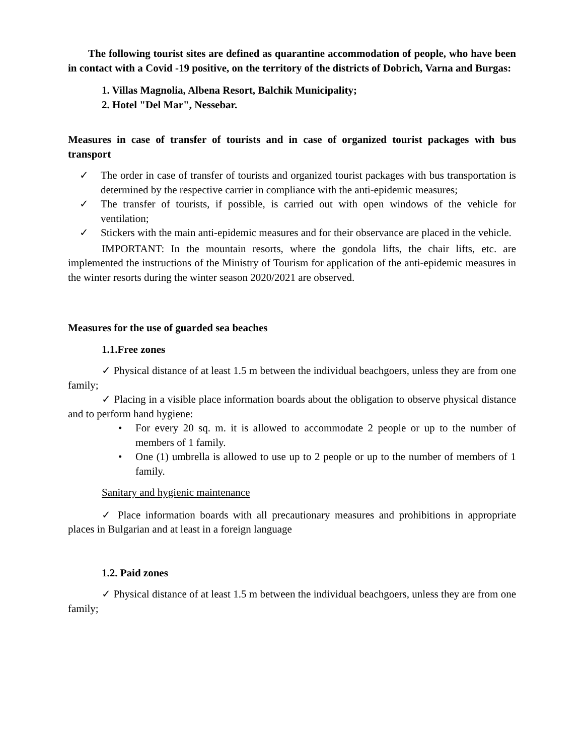The following tourist sites are defined as quarantine accommodation of people, who have been in contact with a Covid -19 positive, on the territory of the districts of Dobrich, Varna and Burgas:
1. Villas Magnolia, Albena Resort, Balchik Municipality;
2. Hotel "Del Mar", Nessebar.
Measures in case of transfer of tourists and in case of organized tourist packages with bus transport
✓ The order in case of transfer of tourists and organized tourist packages with bus transportation is determined by the respective carrier in compliance with the anti-epidemic measures;
✓ The transfer of tourists, if possible, is carried out with open windows of the vehicle for ventilation;
✓ Stickers with the main anti-epidemic measures and for their observance are placed in the vehicle.
IMPORTANT: In the mountain resorts, where the gondola lifts, the chair lifts, etc. are implemented the instructions of the Ministry of Tourism for application of the anti-epidemic measures in the winter resorts during the winter season 2020/2021 are observed.
Measures for the use of guarded sea beaches
1.1.Free zones
✓ Physical distance of at least 1.5 m between the individual beachgoers, unless they are from one family;
✓ Placing in a visible place information boards about the obligation to observe physical distance and to perform hand hygiene:
• For every 20 sq. m. it is allowed to accommodate 2 people or up to the number of members of 1 family.
• One (1) umbrella is allowed to use up to 2 people or up to the number of members of 1 family.
Sanitary and hygienic maintenance
✓ Place information boards with all precautionary measures and prohibitions in appropriate places in Bulgarian and at least in a foreign language
1.2. Paid zones
✓ Physical distance of at least 1.5 m between the individual beachgoers, unless they are from one family;